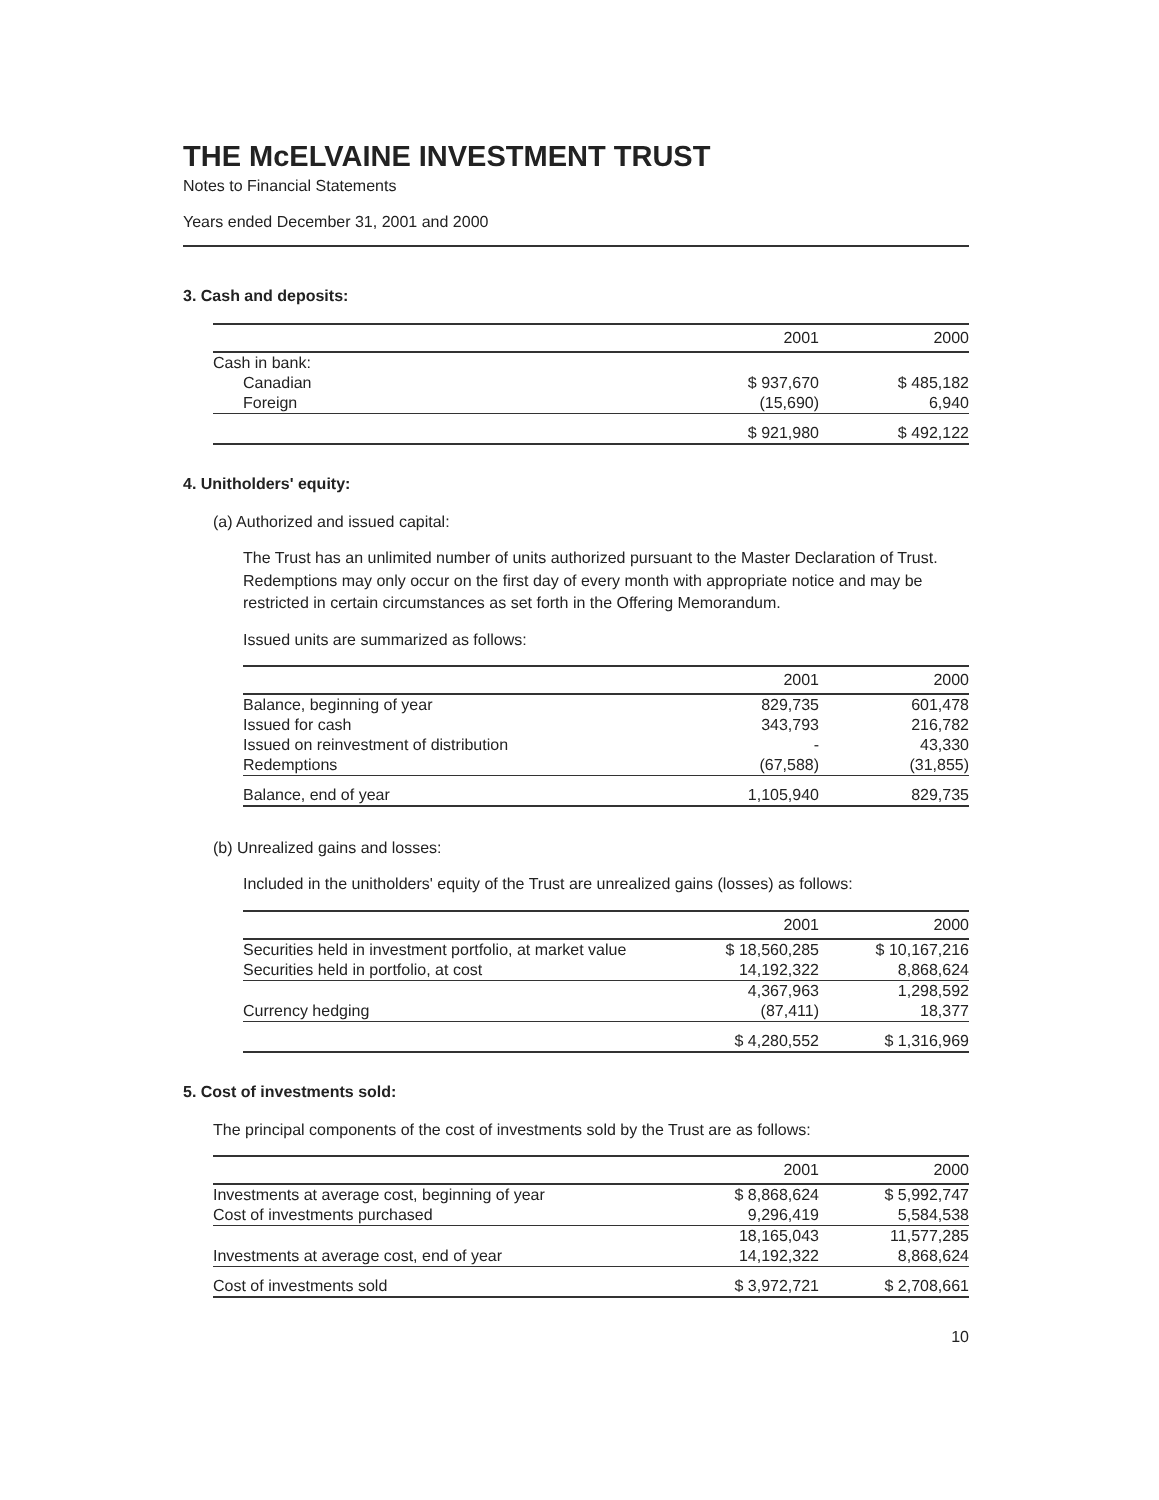THE McELVAINE INVESTMENT TRUST
Notes to Financial Statements
Years ended December 31, 2001 and 2000
3. Cash and deposits:
| | 2001 | 2000 |
| --- | --- | --- |
| Cash in bank: | | |
| Canadian | $ 937,670 | $ 485,182 |
| Foreign | (15,690) | 6,940 |
| | $ 921,980 | $ 492,122 |
4. Unitholders' equity:
(a) Authorized and issued capital:
The Trust has an unlimited number of units authorized pursuant to the Master Declaration of Trust. Redemptions may only occur on the first day of every month with appropriate notice and may be restricted in certain circumstances as set forth in the Offering Memorandum.
Issued units are summarized as follows:
| | 2001 | 2000 |
| --- | --- | --- |
| Balance, beginning of year | 829,735 | 601,478 |
| Issued for cash | 343,793 | 216,782 |
| Issued on reinvestment of distribution | - | 43,330 |
| Redemptions | (67,588) | (31,855) |
| Balance, end of year | 1,105,940 | 829,735 |
(b) Unrealized gains and losses:
Included in the unitholders' equity of the Trust are unrealized gains (losses) as follows:
| | 2001 | 2000 |
| --- | --- | --- |
| Securities held in investment portfolio, at market value | $ 18,560,285 | $ 10,167,216 |
| Securities held in portfolio, at cost | 14,192,322 | 8,868,624 |
| | 4,367,963 | 1,298,592 |
| Currency hedging | (87,411) | 18,377 |
| | $ 4,280,552 | $ 1,316,969 |
5. Cost of investments sold:
The principal components of the cost of investments sold by the Trust are as follows:
| | 2001 | 2000 |
| --- | --- | --- |
| Investments at average cost, beginning of year | $ 8,868,624 | $ 5,992,747 |
| Cost of investments purchased | 9,296,419 | 5,584,538 |
| | 18,165,043 | 11,577,285 |
| Investments at average cost, end of year | 14,192,322 | 8,868,624 |
| Cost of investments sold | $ 3,972,721 | $ 2,708,661 |
10